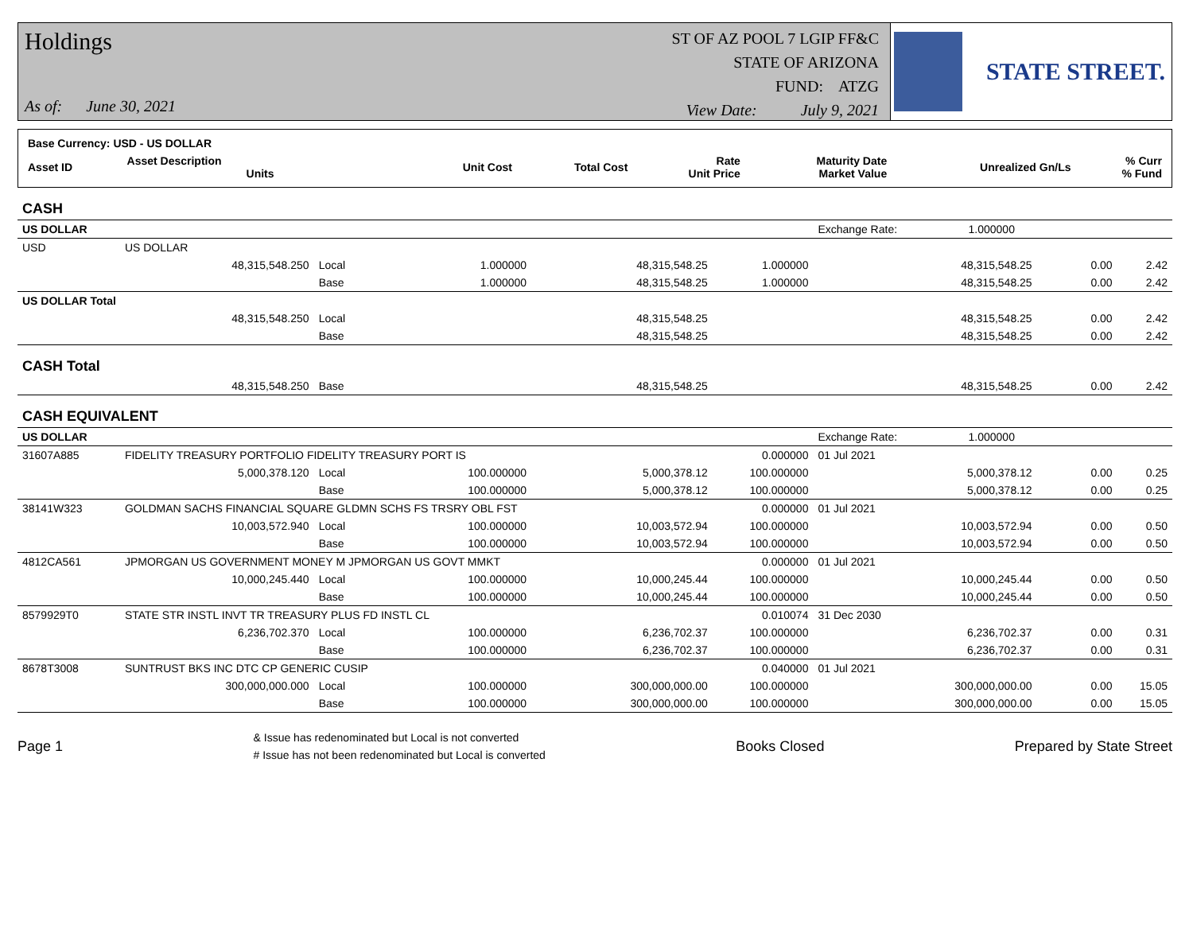Holdings
As of: June 30, 2021
ST OF AZ POOL 7 LGIP FF&C
STATE OF ARIZONA
FUND: ATZG
View Date: July 9, 2021
STATE STREET.
| Base Currency: USD - US DOLLAR | | | | | | | |
| --- | --- | --- | --- | --- | --- | --- | --- |
| Asset ID | Asset Description Units | Unit Cost | Total Cost | Rate Unit Price | Maturity Date Market Value | Unrealized Gn/Ls | % Curr % Fund |
| CASH | | | | | | | | |
| US DOLLAR | | | | | | Exchange Rate: 1.000000 | | |
| USD | US DOLLAR | | | | | | | |
| | 48,315,548.250 | Local | 1.000000 | 48,315,548.25 | 1.000000 | 48,315,548.25 | 0.00 | 2.42 |
| | | Base | 1.000000 | 48,315,548.25 | 1.000000 | 48,315,548.25 | 0.00 | 2.42 |
| US DOLLAR Total | | | | | | | | |
| | 48,315,548.250 | Local | | 48,315,548.25 | | 48,315,548.25 | 0.00 | 2.42 |
| | | Base | | 48,315,548.25 | | 48,315,548.25 | 0.00 | 2.42 |
| CASH Total | | | | | | | | |
| | 48,315,548.250 | Base | | 48,315,548.25 | | 48,315,548.25 | 0.00 | 2.42 |
| CASH EQUIVALENT | | | | | | | | |
| US DOLLAR | | | | | | Exchange Rate: 1.000000 | | |
| 31607A885 | FIDELITY TREASURY PORTFOLIO FIDELITY TREASURY PORT IS | | | | 0.000000 | 01 Jul 2021 | | |
| | 5,000,378.120 | Local | 100.000000 | 5,000,378.12 | 100.000000 | 5,000,378.12 | 0.00 | 0.25 |
| | | Base | 100.000000 | 5,000,378.12 | 100.000000 | 5,000,378.12 | 0.00 | 0.25 |
| 38141W323 | GOLDMAN SACHS FINANCIAL SQUARE GLDMN SCHS FS TRSRY OBL FST | | | | 0.000000 | 01 Jul 2021 | | |
| | 10,003,572.940 | Local | 100.000000 | 10,003,572.94 | 100.000000 | 10,003,572.94 | 0.00 | 0.50 |
| | | Base | 100.000000 | 10,003,572.94 | 100.000000 | 10,003,572.94 | 0.00 | 0.50 |
| 4812CA561 | JPMORGAN US GOVERNMENT MONEY M JPMORGAN US GOVT MMKT | | | | 0.000000 | 01 Jul 2021 | | |
| | 10,000,245.440 | Local | 100.000000 | 10,000,245.44 | 100.000000 | 10,000,245.44 | 0.00 | 0.50 |
| | | Base | 100.000000 | 10,000,245.44 | 100.000000 | 10,000,245.44 | 0.00 | 0.50 |
| 8579929T0 | STATE STR INSTL INVT TR TREASURY PLUS FD INSTL CL | | | | 0.010074 | 31 Dec 2030 | | |
| | 6,236,702.370 | Local | 100.000000 | 6,236,702.37 | 100.000000 | 6,236,702.37 | 0.00 | 0.31 |
| | | Base | 100.000000 | 6,236,702.37 | 100.000000 | 6,236,702.37 | 0.00 | 0.31 |
| 8678T3008 | SUNTRUST BKS INC DTC CP GENERIC CUSIP | | | | 0.040000 | 01 Jul 2021 | | |
| | 300,000,000.000 | Local | 100.000000 | 300,000,000.00 | 100.000000 | 300,000,000.00 | 0.00 | 15.05 |
| | | Base | 100.000000 | 300,000,000.00 | 100.000000 | 300,000,000.00 | 0.00 | 15.05 |
Page 1
& Issue has redenominated but Local is not converted
# Issue has not been redenominated but Local is converted
Books Closed Prepared by State Street